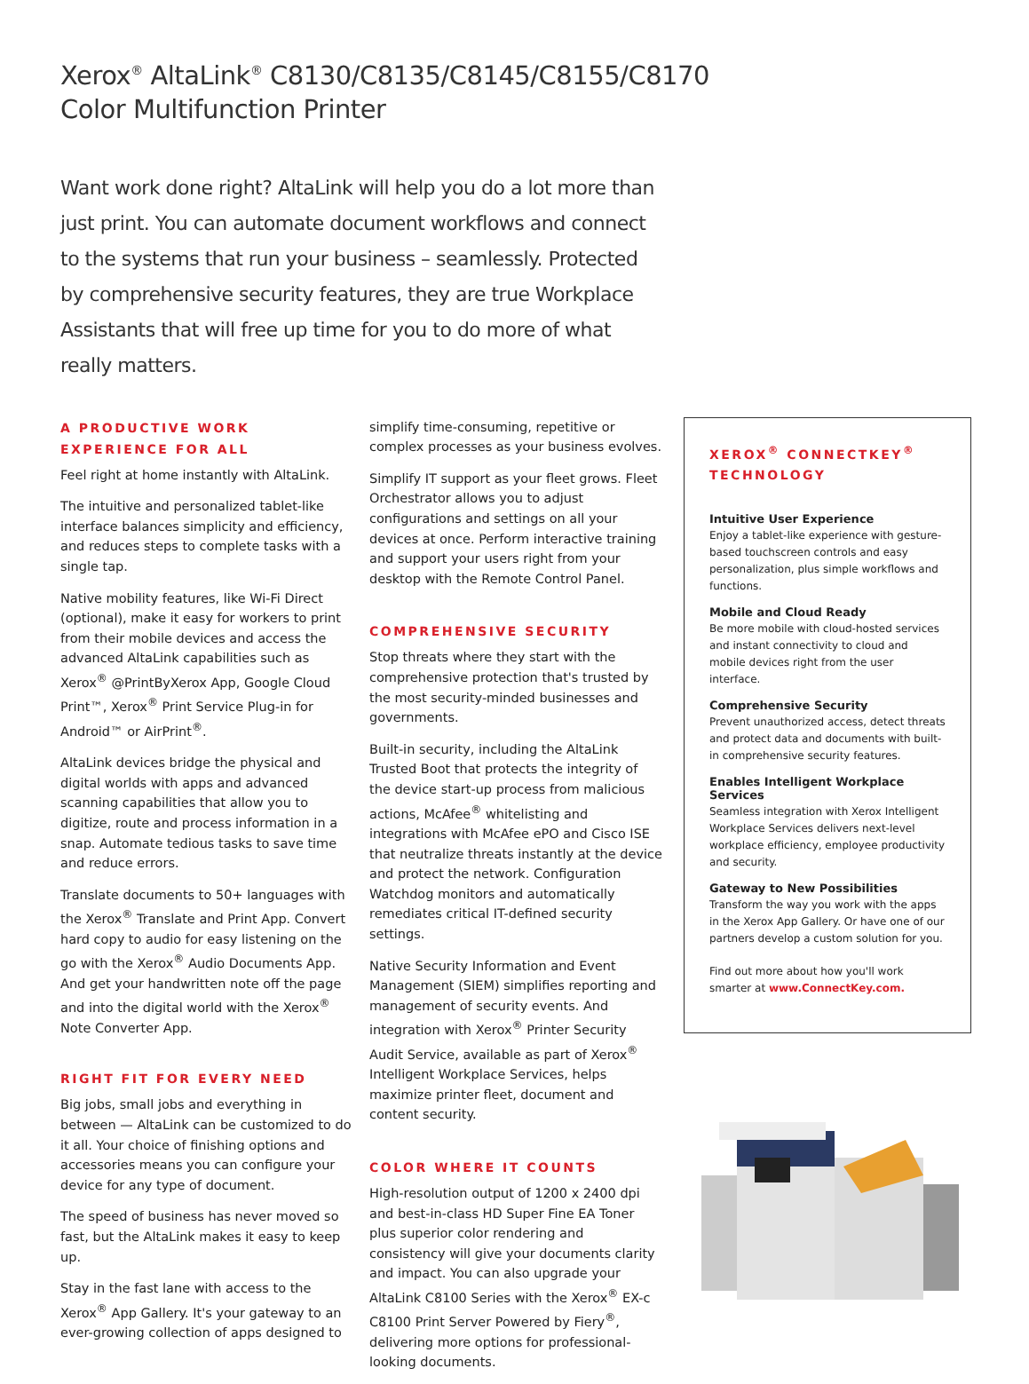Xerox<sup>®</sup> AltaLink<sup>®</sup> C8130/C8135/C8145/C8155/C8170
Color Multifunction Printer
Want work done right? AltaLink will help you do a lot more than just print. You can automate document workflows and connect to the systems that run your business – seamlessly. Protected by comprehensive security features, they are true Workplace Assistants that will free up time for you to do more of what really matters.
A PRODUCTIVE WORK EXPERIENCE FOR ALL
Feel right at home instantly with AltaLink.
The intuitive and personalized tablet-like interface balances simplicity and efficiency, and reduces steps to complete tasks with a single tap.
Native mobility features, like Wi-Fi Direct (optional), make it easy for workers to print from their mobile devices and access the advanced AltaLink capabilities such as Xerox<sup>®</sup> @PrintByXerox App, Google Cloud Print™, Xerox<sup>®</sup> Print Service Plug-in for Android™ or AirPrint<sup>®</sup>.
AltaLink devices bridge the physical and digital worlds with apps and advanced scanning capabilities that allow you to digitize, route and process information in a snap. Automate tedious tasks to save time and reduce errors.
Translate documents to 50+ languages with the Xerox<sup>®</sup> Translate and Print App. Convert hard copy to audio for easy listening on the go with the Xerox<sup>®</sup> Audio Documents App. And get your handwritten note off the page and into the digital world with the Xerox<sup>®</sup> Note Converter App.
RIGHT FIT FOR EVERY NEED
Big jobs, small jobs and everything in between — AltaLink can be customized to do it all. Your choice of finishing options and accessories means you can configure your device for any type of document.
The speed of business has never moved so fast, but the AltaLink makes it easy to keep up.
Stay in the fast lane with access to the Xerox<sup>®</sup> App Gallery. It's your gateway to an ever-growing collection of apps designed to
simplify time-consuming, repetitive or complex processes as your business evolves.
Simplify IT support as your fleet grows. Fleet Orchestrator allows you to adjust configurations and settings on all your devices at once. Perform interactive training and support your users right from your desktop with the Remote Control Panel.
COMPREHENSIVE SECURITY
Stop threats where they start with the comprehensive protection that's trusted by the most security-minded businesses and governments.
Built-in security, including the AltaLink Trusted Boot that protects the integrity of the device start-up process from malicious actions, McAfee<sup>®</sup> whitelisting and integrations with McAfee ePO and Cisco ISE that neutralize threats instantly at the device and protect the network. Configuration Watchdog monitors and automatically remediates critical IT-defined security settings.
Native Security Information and Event Management (SIEM) simplifies reporting and management of security events. And integration with Xerox<sup>®</sup> Printer Security Audit Service, available as part of Xerox<sup>®</sup> Intelligent Workplace Services, helps maximize printer fleet, document and content security.
COLOR WHERE IT COUNTS
High-resolution output of 1200 x 2400 dpi and best-in-class HD Super Fine EA Toner plus superior color rendering and consistency will give your documents clarity and impact. You can also upgrade your AltaLink C8100 Series with the Xerox<sup>®</sup> EX-c C8100 Print Server Powered by Fiery<sup>®</sup>, delivering more options for professional-looking documents.
XEROX<sup>®</sup> CONNECTKEY<sup>®</sup> TECHNOLOGY
Intuitive User Experience
Enjoy a tablet-like experience with gesture-based touchscreen controls and easy personalization, plus simple workflows and functions.
Mobile and Cloud Ready
Be more mobile with cloud-hosted services and instant connectivity to cloud and mobile devices right from the user interface.
Comprehensive Security
Prevent unauthorized access, detect threats and protect data and documents with built-in comprehensive security features.
Enables Intelligent Workplace Services
Seamless integration with Xerox Intelligent Workplace Services delivers next-level workplace efficiency, employee productivity and security.
Gateway to New Possibilities
Transform the way you work with the apps in the Xerox App Gallery. Or have one of our partners develop a custom solution for you.
Find out more about how you'll work smarter at www.ConnectKey.com.